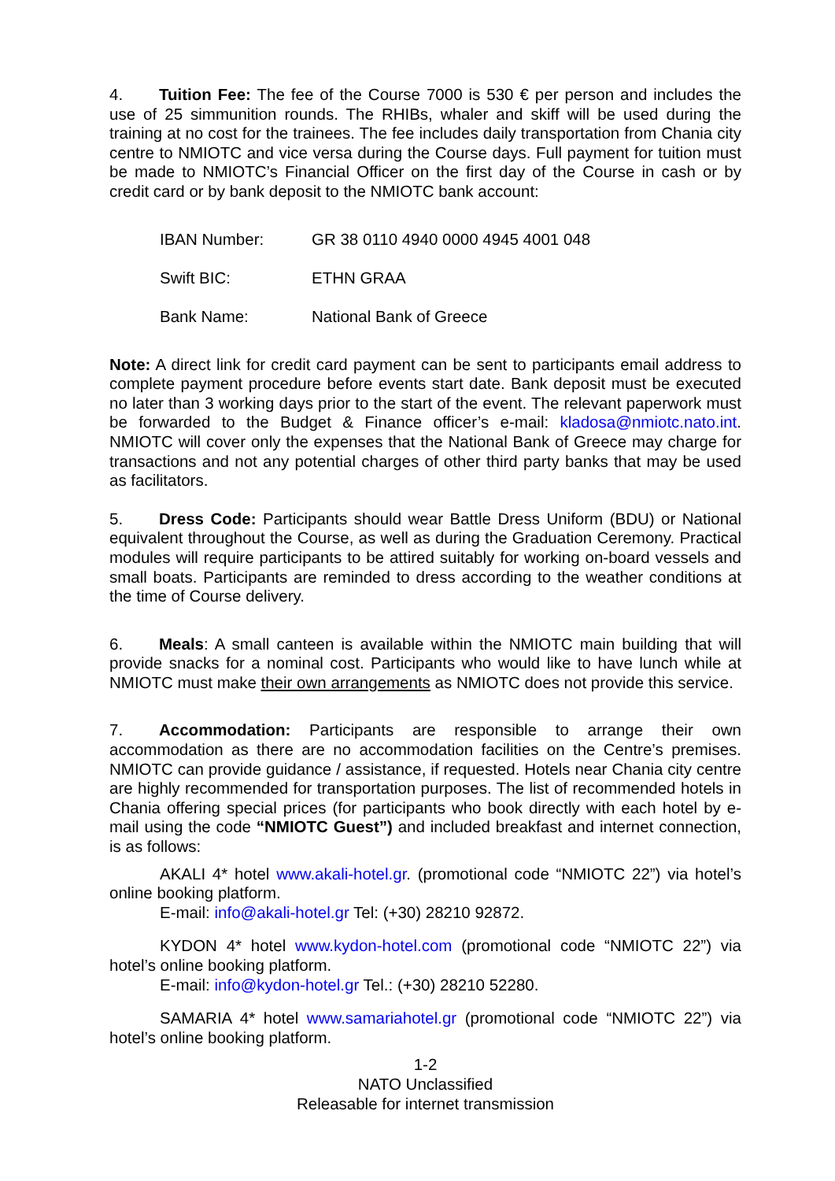4. Tuition Fee: The fee of the Course 7000 is 530 € per person and includes the use of 25 simmunition rounds. The RHIBs, whaler and skiff will be used during the training at no cost for the trainees. The fee includes daily transportation from Chania city centre to NMIOTC and vice versa during the Course days. Full payment for tuition must be made to NMIOTC’s Financial Officer on the first day of the Course in cash or by credit card or by bank deposit to the NMIOTC bank account:
IBAN Number: GR 38 0110 4940 0000 4945 4001 048
Swift BIC: ETHN GRAA
Bank Name: National Bank of Greece
Note: A direct link for credit card payment can be sent to participants email address to complete payment procedure before events start date. Bank deposit must be executed no later than 3 working days prior to the start of the event. The relevant paperwork must be forwarded to the Budget & Finance officer’s e-mail: kladosa@nmiotc.nato.int. NMIOTC will cover only the expenses that the National Bank of Greece may charge for transactions and not any potential charges of other third party banks that may be used as facilitators.
5. Dress Code: Participants should wear Battle Dress Uniform (BDU) or National equivalent throughout the Course, as well as during the Graduation Ceremony. Practical modules will require participants to be attired suitably for working on-board vessels and small boats. Participants are reminded to dress according to the weather conditions at the time of Course delivery.
6. Meals: A small canteen is available within the NMIOTC main building that will provide snacks for a nominal cost. Participants who would like to have lunch while at NMIOTC must make their own arrangements as NMIOTC does not provide this service.
7. Accommodation: Participants are responsible to arrange their own accommodation as there are no accommodation facilities on the Centre’s premises. NMIOTC can provide guidance / assistance, if requested. Hotels near Chania city centre are highly recommended for transportation purposes. The list of recommended hotels in Chania offering special prices (for participants who book directly with each hotel by e-mail using the code “NMIOTC Guest”) and included breakfast and internet connection, is as follows:
AKALI 4* hotel www.akali-hotel.gr. (promotional code “NMIOTC 22”) via hotel’s online booking platform.
E-mail: info@akali-hotel.gr Tel: (+30) 28210 92872.
KYDON 4* hotel www.kydon-hotel.com (promotional code “NMIOTC 22”) via hotel’s online booking platform.
E-mail: info@kydon-hotel.gr Tel.: (+30) 28210 52280.
SAMARIA 4* hotel www.samariahotel.gr (promotional code “NMIOTC 22”) via hotel’s online booking platform.
1-2
NATO Unclassified
Releasable for internet transmission